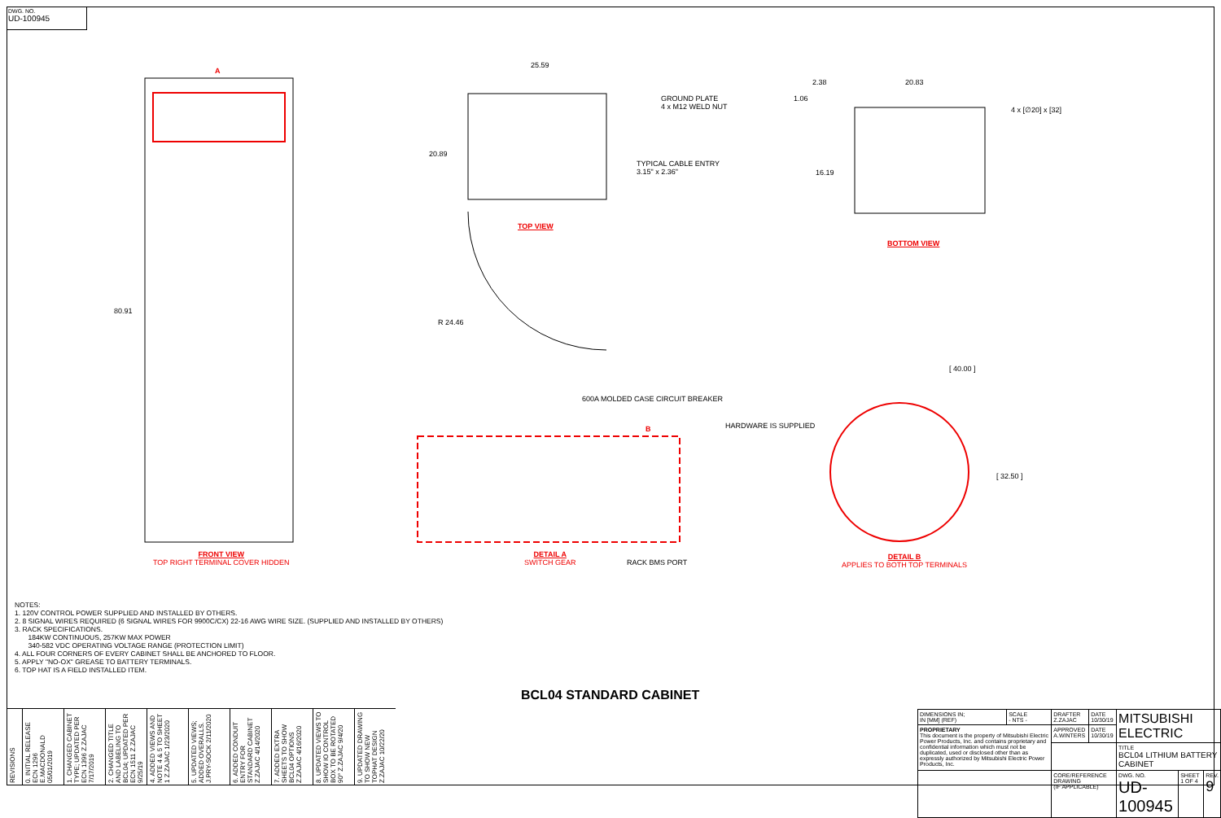DWG. NO.
UD-100945
A
80.91
25.59
GROUND PLATE
4 x M12 WELD NUT
20.89
TYPICAL CABLE ENTRY
3.15" x 2.36"
TOP VIEW
R 24.46
2.38 20.83
1.06
4 x [∅20] x [32]
16.19
BOTTOM VIEW
[ 40.00 ]
600A MOLDED CASE CIRCUIT BREAKER
HARDWARE IS SUPPLIED
B
[ 32.50 ]
FRONT VIEW
TOP RIGHT TERMINAL COVER HIDDEN
DETAIL A
SWITCH GEAR
RACK BMS PORT
DETAIL B
APPLIES TO BOTH TOP TERMINALS
NOTES:
1. 120V CONTROL POWER SUPPLIED AND INSTALLED BY OTHERS.
2. 8 SIGNAL WIRES REQUIRED (6 SIGNAL WIRES FOR 9900C/CX) 22-16 AWG WIRE SIZE. (SUPPLIED AND INSTALLED BY OTHERS)
3. RACK SPECIFICATIONS.
184KW CONTINUOUS, 257KW MAX POWER
340-582 VDC OPERATING VOLTAGE RANGE (PROTECTION LIMIT)
4. ALL FOUR CORNERS OF EVERY CABINET SHALL BE ANCHORED TO FLOOR.
5. APPLY "NO-OX" GREASE TO BATTERY TERMINALS.
6. TOP HAT IS A FIELD INSTALLED ITEM.
BCL04 STANDARD CABINET
REVISIONS
0. INITIAL RELEASE ECN 1296 E.MACDONALD 05/01/2019
1. CHANGED CABINET TYPE; UPDATED PER ECN 1396 Z.ZAJAC 7/17/2019
2. CHANGED TITLE AND LABELING TO BCL04; UPDATED PER ECN 1511 Z.ZAJAC 9/25/19
4. ADDED VIEWS AND NOTE 4 & 5 TO SHEET 1 Z.ZAJAC 1/23/2020
5. UPDATED VIEWS; ADDED OVERALLS. J.PRY-SOCK 2/11/2020
6. ADDED CONDUIT ENTRY FOR STANDARD CABINET Z.ZAJAC 4/14/2020
7. ADDED EXTRA SHEETS TO SHOW BCL04 OPTIONS Z.ZAJAC 4/16/2020
8. UPDATED VIEWS TO SHOW IO CONTROL BOX TO BE ROTATED 90° Z.ZAJAC 9/4/20
9. UPDATED DRAWING TO SHOW NEW TOPHAT DESIGN Z.ZAJAC 10/22/20
| DIMENSIONS IN; IN [MM] (REF) | SCALE - NTS - | DRAFTER Z.ZAJAC | DATE 10/30/19 | MITSUBISHI ELECTRIC | | |
| PROPRIETARY This document is the property of Mitsubishi Electric Power Products, Inc. and contains proprietary and confidential information which must not be duplicated, used or disclosed other than as expressly authorized by Mitsubishi Electric Power Products, Inc. | | APPROVED A.WINTERS | DATE 10/30/19 | | | |
| | | | | TITLE BCL04 LITHIUM BATTERY CABINET | | |
| | | CORE/REFERENCE DRAWING (IF APPLICABLE) | | DWG. NO. UD-100945 | SHEET 1 OF 4 | REV. 9 |